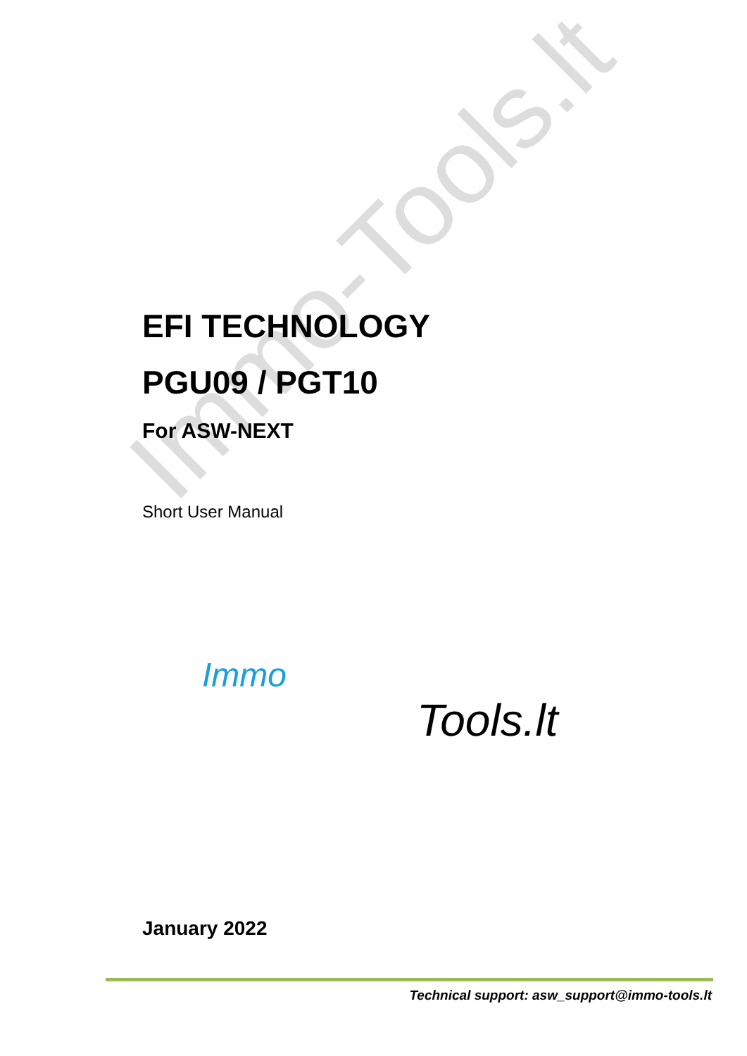Immo-Tools.lt
EFI TECHNOLOGY
PGU09 / PGT10
For ASW-NEXT
Short User Manual
Immo
Tools.lt
January 2022
Technical support: asw_support@immo-tools.lt